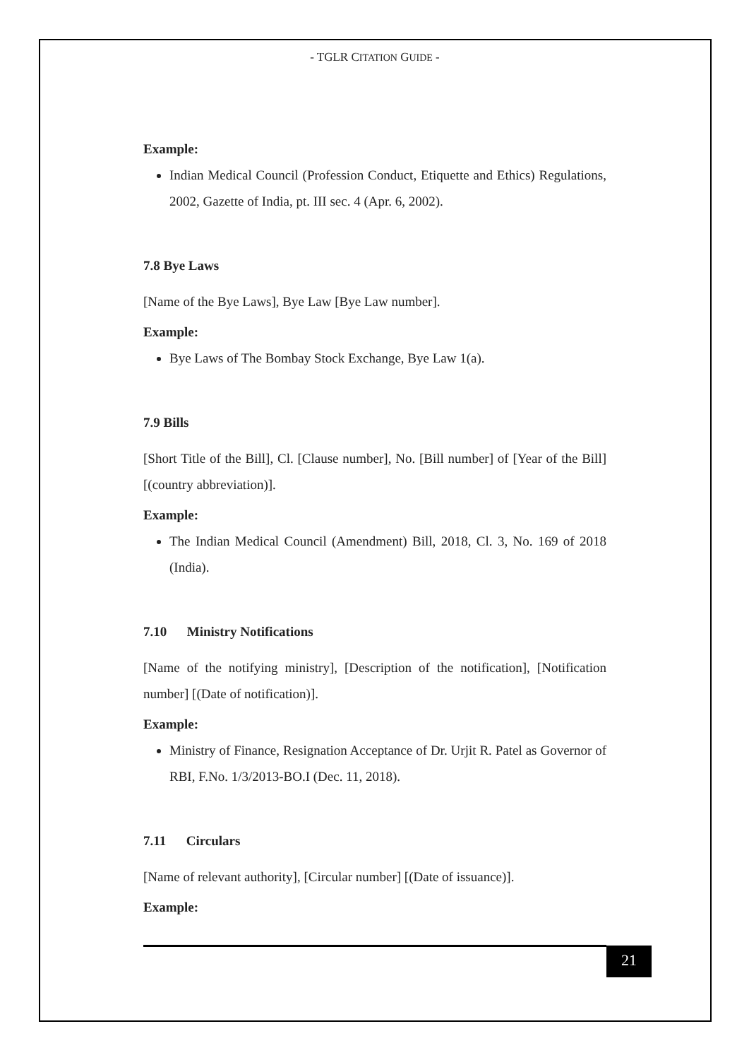- TGLR CITATION GUIDE -
Example:
Indian Medical Council (Profession Conduct, Etiquette and Ethics) Regulations, 2002, Gazette of India, pt. III sec. 4 (Apr. 6, 2002).
7.8 Bye Laws
[Name of the Bye Laws], Bye Law [Bye Law number].
Example:
Bye Laws of The Bombay Stock Exchange, Bye Law 1(a).
7.9 Bills
[Short Title of the Bill], Cl. [Clause number], No. [Bill number] of [Year of the Bill] [(country abbreviation)].
Example:
The Indian Medical Council (Amendment) Bill, 2018, Cl. 3, No. 169 of 2018 (India).
7.10 Ministry Notifications
[Name of the notifying ministry], [Description of the notification], [Notification number] [(Date of notification)].
Example:
Ministry of Finance, Resignation Acceptance of Dr. Urjit R. Patel as Governor of RBI, F.No. 1/3/2013-BO.I (Dec. 11, 2018).
7.11 Circulars
[Name of relevant authority], [Circular number] [(Date of issuance)].
Example:
21